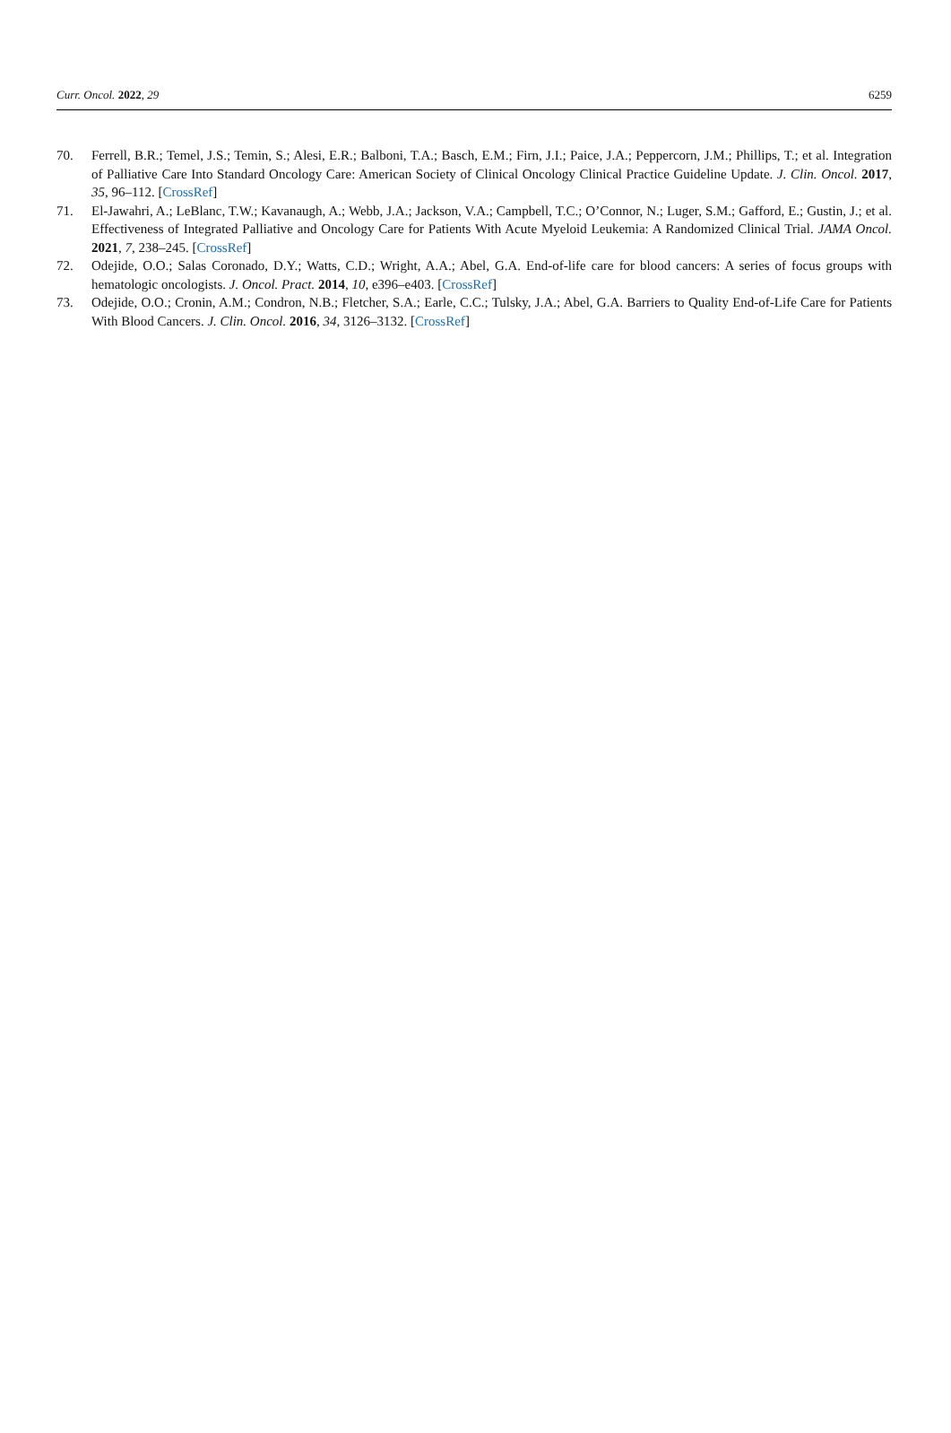Curr. Oncol. 2022, 29 6259
70. Ferrell, B.R.; Temel, J.S.; Temin, S.; Alesi, E.R.; Balboni, T.A.; Basch, E.M.; Firn, J.I.; Paice, J.A.; Peppercorn, J.M.; Phillips, T.; et al. Integration of Palliative Care Into Standard Oncology Care: American Society of Clinical Oncology Clinical Practice Guideline Update. J. Clin. Oncol. 2017, 35, 96–112. [CrossRef]
71. El-Jawahri, A.; LeBlanc, T.W.; Kavanaugh, A.; Webb, J.A.; Jackson, V.A.; Campbell, T.C.; O’Connor, N.; Luger, S.M.; Gafford, E.; Gustin, J.; et al. Effectiveness of Integrated Palliative and Oncology Care for Patients With Acute Myeloid Leukemia: A Randomized Clinical Trial. JAMA Oncol. 2021, 7, 238–245. [CrossRef]
72. Odejide, O.O.; Salas Coronado, D.Y.; Watts, C.D.; Wright, A.A.; Abel, G.A. End-of-life care for blood cancers: A series of focus groups with hematologic oncologists. J. Oncol. Pract. 2014, 10, e396–e403. [CrossRef]
73. Odejide, O.O.; Cronin, A.M.; Condron, N.B.; Fletcher, S.A.; Earle, C.C.; Tulsky, J.A.; Abel, G.A. Barriers to Quality End-of-Life Care for Patients With Blood Cancers. J. Clin. Oncol. 2016, 34, 3126–3132. [CrossRef]